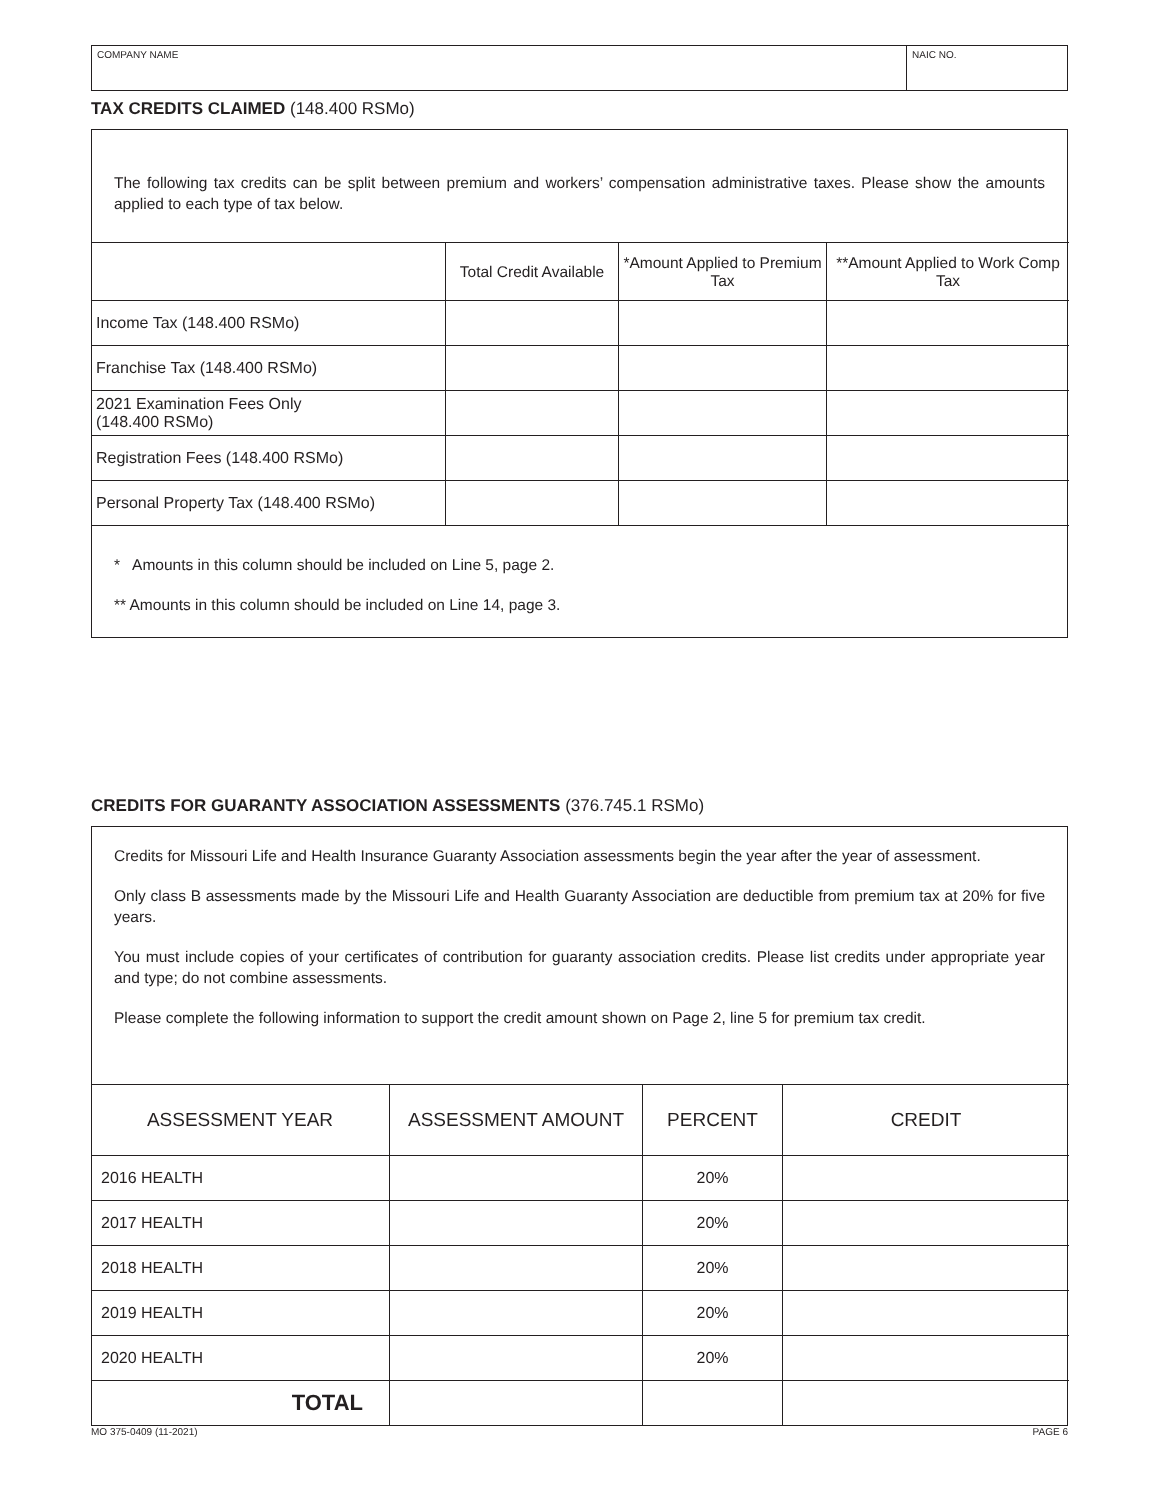| COMPANY NAME | NAIC NO. |
TAX CREDITS CLAIMED (148.400 RSMo)
The following tax credits can be split between premium and workers’ compensation administrative taxes. Please show the amounts applied to each type of tax below.
| | Total Credit Available | *Amount Applied to Premium Tax | **Amount Applied to Work Comp Tax |
| --- | --- | --- | --- |
| Income Tax (148.400 RSMo) | | | |
| Franchise Tax (148.400 RSMo) | | | |
| 2021 Examination Fees Only (148.400 RSMo) | | | |
| Registration Fees (148.400 RSMo) | | | |
| Personal Property Tax (148.400 RSMo) | | | |
* Amounts in this column should be included on Line 5, page 2.
** Amounts in this column should be included on Line 14, page 3.
CREDITS FOR GUARANTY ASSOCIATION ASSESSMENTS (376.745.1 RSMo)
Credits for Missouri Life and Health Insurance Guaranty Association assessments begin the year after the year of assessment.
Only class B assessments made by the Missouri Life and Health Guaranty Association are deductible from premium tax at 20% for five years.
You must include copies of your certificates of contribution for guaranty association credits. Please list credits under appropriate year and type; do not combine assessments.
Please complete the following information to support the credit amount shown on Page 2, line 5 for premium tax credit.
| ASSESSMENT YEAR | ASSESSMENT AMOUNT | PERCENT | CREDIT |
| --- | --- | --- | --- |
| 2016 HEALTH | | 20% | |
| 2017 HEALTH | | 20% | |
| 2018 HEALTH | | 20% | |
| 2019 HEALTH | | 20% | |
| 2020 HEALTH | | 20% | |
| TOTAL | | | |
MO 375-0409 (11-2021) PAGE 6